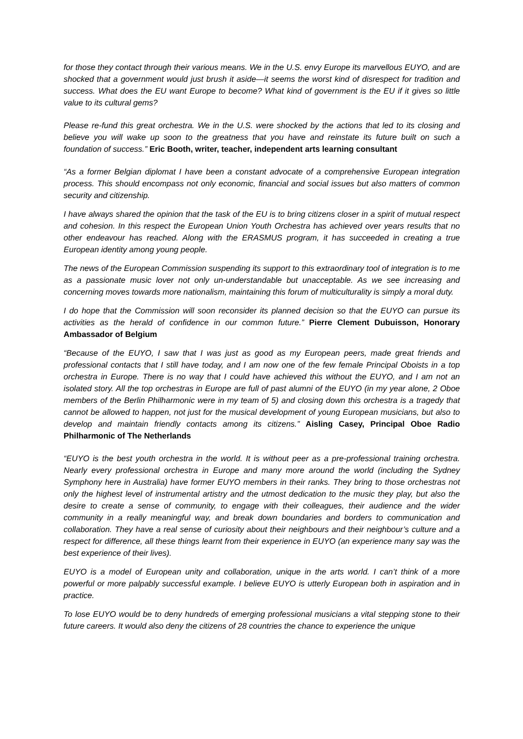for those they contact through their various means. We in the U.S. envy Europe its marvellous EUYO, and are shocked that a government would just brush it aside—it seems the worst kind of disrespect for tradition and success. What does the EU want Europe to become? What kind of government is the EU if it gives so little value to its cultural gems?
Please re-fund this great orchestra. We in the U.S. were shocked by the actions that led to its closing and believe you will wake up soon to the greatness that you have and reinstate its future built on such a foundation of success.” Eric Booth, writer, teacher, independent arts learning consultant
“As a former Belgian diplomat I have been a constant advocate of a comprehensive European integration process. This should encompass not only economic, financial and social issues but also matters of common security and citizenship.
I have always shared the opinion that the task of the EU is to bring citizens closer in a spirit of mutual respect and cohesion. In this respect the European Union Youth Orchestra has achieved over years results that no other endeavour has reached. Along with the ERASMUS program, it has succeeded in creating a true European identity among young people.
The news of the European Commission suspending its support to this extraordinary tool of integration is to me as a passionate music lover not only un-understandable but unacceptable. As we see increasing and concerning moves towards more nationalism, maintaining this forum of multiculturality is simply a moral duty.
I do hope that the Commission will soon reconsider its planned decision so that the EUYO can pursue its activities as the herald of confidence in our common future.” Pierre Clement Dubuisson, Honorary Ambassador of Belgium
“Because of the EUYO, I saw that I was just as good as my European peers, made great friends and professional contacts that I still have today, and I am now one of the few female Principal Oboists in a top orchestra in Europe. There is no way that I could have achieved this without the EUYO, and I am not an isolated story. All the top orchestras in Europe are full of past alumni of the EUYO (in my year alone, 2 Oboe members of the Berlin Philharmonic were in my team of 5) and closing down this orchestra is a tragedy that cannot be allowed to happen, not just for the musical development of young European musicians, but also to develop and maintain friendly contacts among its citizens.” Aisling Casey, Principal Oboe Radio Philharmonic of The Netherlands
“EUYO is the best youth orchestra in the world. It is without peer as a pre-professional training orchestra. Nearly every professional orchestra in Europe and many more around the world (including the Sydney Symphony here in Australia) have former EUYO members in their ranks. They bring to those orchestras not only the highest level of instrumental artistry and the utmost dedication to the music they play, but also the desire to create a sense of community, to engage with their colleagues, their audience and the wider community in a really meaningful way, and break down boundaries and borders to communication and collaboration. They have a real sense of curiosity about their neighbours and their neighbour’s culture and a respect for difference, all these things learnt from their experience in EUYO (an experience many say was the best experience of their lives).
EUYO is a model of European unity and collaboration, unique in the arts world. I can’t think of a more powerful or more palpably successful example. I believe EUYO is utterly European both in aspiration and in practice.
To lose EUYO would be to deny hundreds of emerging professional musicians a vital stepping stone to their future careers. It would also deny the citizens of 28 countries the chance to experience the unique